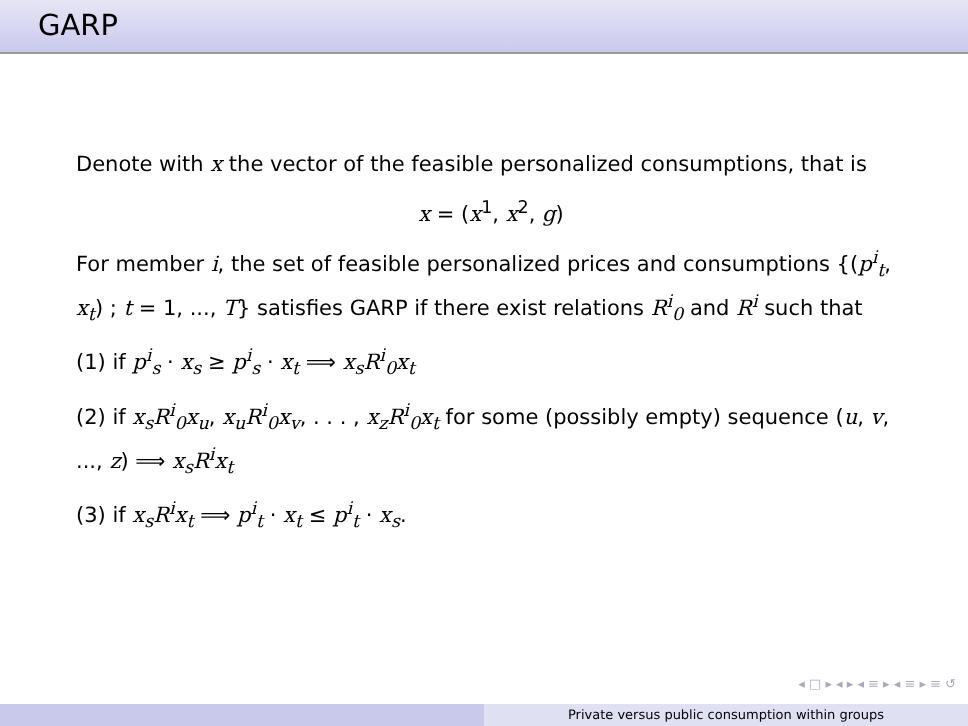GARP
Denote with x the vector of the feasible personalized consumptions, that is
x = (x<sup>1</sup>, x<sup>2</sup>, g)
For member i, the set of feasible personalized prices and consumptions {(p<sup>i</sup><sub>t</sub>, x<sub>t</sub>) ; t = 1, ..., T} satisfies GARP if there exist relations R<sup>i</sup><sub>0</sub> and R<sup>i</sup> such that
(1) if p<sup>i</sup><sub>s</sub> · x<sub>s</sub> ≥ p<sup>i</sup><sub>s</sub> · x<sub>t</sub> ⟹ x<sub>s</sub>R<sup>i</sup><sub>0</sub>x<sub>t</sub>
(2) if x<sub>s</sub>R<sup>i</sup><sub>0</sub>x<sub>u</sub>, x<sub>u</sub>R<sup>i</sup><sub>0</sub>x<sub>v</sub>, . . . , x<sub>z</sub>R<sup>i</sup><sub>0</sub>x<sub>t</sub> for some (possibly empty) sequence (u, v, ..., z) ⟹ x<sub>s</sub>R<sup>i</sup>x<sub>t</sub>
(3) if x<sub>s</sub>R<sup>i</sup>x<sub>t</sub> ⟹ p<sup>i</sup><sub>t</sub> · x<sub>t</sub> ≤ p<sup>i</sup><sub>t</sub> · x<sub>s</sub>.
◂ □ ▸ ◂ ▸ ◂ ≡ ▸ ◂ ≡ ▸ ≡ ↺
Private versus public consumption within groups